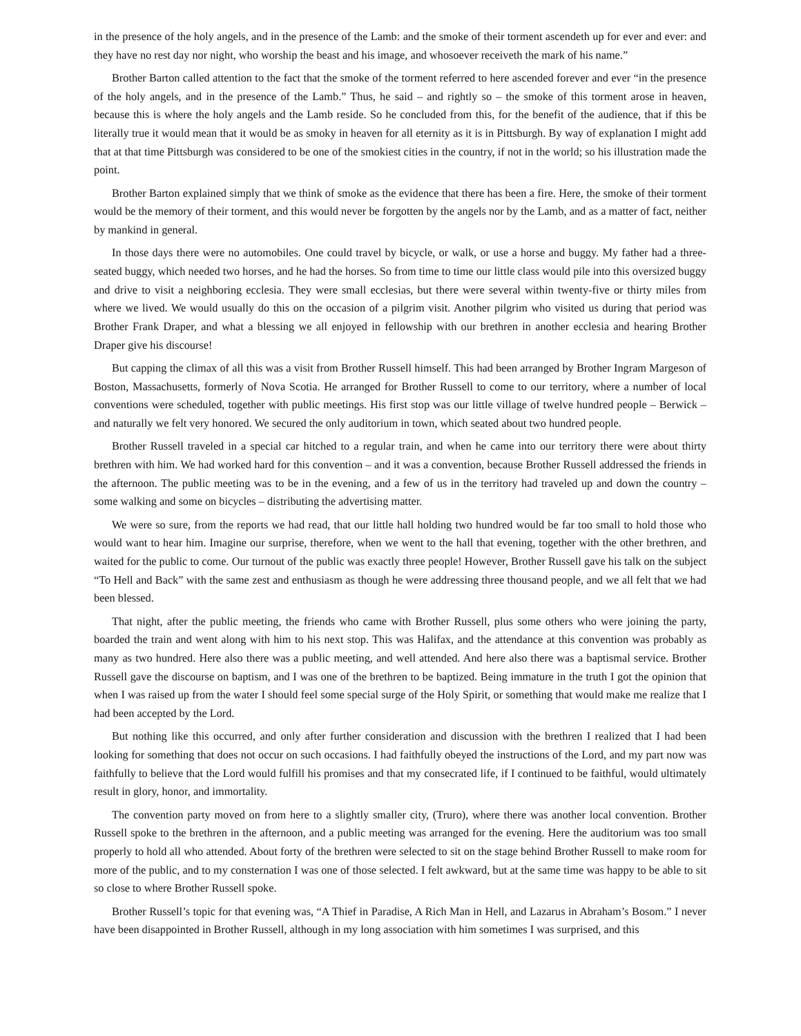in the presence of the holy angels, and in the presence of the Lamb: and the smoke of their torment ascendeth up for ever and ever: and they have no rest day nor night, who worship the beast and his image, and whosoever receiveth the mark of his name.”
Brother Barton called attention to the fact that the smoke of the torment referred to here ascended forever and ever “in the presence of the holy angels, and in the presence of the Lamb.” Thus, he said – and rightly so – the smoke of this torment arose in heaven, because this is where the holy angels and the Lamb reside. So he concluded from this, for the benefit of the audience, that if this be literally true it would mean that it would be as smoky in heaven for all eternity as it is in Pittsburgh. By way of explanation I might add that at that time Pittsburgh was considered to be one of the smokiest cities in the country, if not in the world; so his illustration made the point.
Brother Barton explained simply that we think of smoke as the evidence that there has been a fire. Here, the smoke of their torment would be the memory of their torment, and this would never be forgotten by the angels nor by the Lamb, and as a matter of fact, neither by mankind in general.
In those days there were no automobiles. One could travel by bicycle, or walk, or use a horse and buggy. My father had a three-seated buggy, which needed two horses, and he had the horses. So from time to time our little class would pile into this oversized buggy and drive to visit a neighboring ecclesia. They were small ecclesias, but there were several within twenty-five or thirty miles from where we lived. We would usually do this on the occasion of a pilgrim visit. Another pilgrim who visited us during that period was Brother Frank Draper, and what a blessing we all enjoyed in fellowship with our brethren in another ecclesia and hearing Brother Draper give his discourse!
But capping the climax of all this was a visit from Brother Russell himself. This had been arranged by Brother Ingram Margeson of Boston, Massachusetts, formerly of Nova Scotia. He arranged for Brother Russell to come to our territory, where a number of local conventions were scheduled, together with public meetings. His first stop was our little village of twelve hundred people – Berwick – and naturally we felt very honored. We secured the only auditorium in town, which seated about two hundred people.
Brother Russell traveled in a special car hitched to a regular train, and when he came into our territory there were about thirty brethren with him. We had worked hard for this convention – and it was a convention, because Brother Russell addressed the friends in the afternoon. The public meeting was to be in the evening, and a few of us in the territory had traveled up and down the country – some walking and some on bicycles – distributing the advertising matter.
We were so sure, from the reports we had read, that our little hall holding two hundred would be far too small to hold those who would want to hear him. Imagine our surprise, therefore, when we went to the hall that evening, together with the other brethren, and waited for the public to come. Our turnout of the public was exactly three people! However, Brother Russell gave his talk on the subject “To Hell and Back” with the same zest and enthusiasm as though he were addressing three thousand people, and we all felt that we had been blessed.
That night, after the public meeting, the friends who came with Brother Russell, plus some others who were joining the party, boarded the train and went along with him to his next stop. This was Halifax, and the attendance at this convention was probably as many as two hundred. Here also there was a public meeting, and well attended. And here also there was a baptismal service. Brother Russell gave the discourse on baptism, and I was one of the brethren to be baptized. Being immature in the truth I got the opinion that when I was raised up from the water I should feel some special surge of the Holy Spirit, or something that would make me realize that I had been accepted by the Lord.
But nothing like this occurred, and only after further consideration and discussion with the brethren I realized that I had been looking for something that does not occur on such occasions. I had faithfully obeyed the instructions of the Lord, and my part now was faithfully to believe that the Lord would fulfill his promises and that my consecrated life, if I continued to be faithful, would ultimately result in glory, honor, and immortality.
The convention party moved on from here to a slightly smaller city, (Truro), where there was another local convention. Brother Russell spoke to the brethren in the afternoon, and a public meeting was arranged for the evening. Here the auditorium was too small properly to hold all who attended. About forty of the brethren were selected to sit on the stage behind Brother Russell to make room for more of the public, and to my consternation I was one of those selected. I felt awkward, but at the same time was happy to be able to sit so close to where Brother Russell spoke.
Brother Russell’s topic for that evening was, “A Thief in Paradise, A Rich Man in Hell, and Lazarus in Abraham’s Bosom.” I never have been disappointed in Brother Russell, although in my long association with him sometimes I was surprised, and this